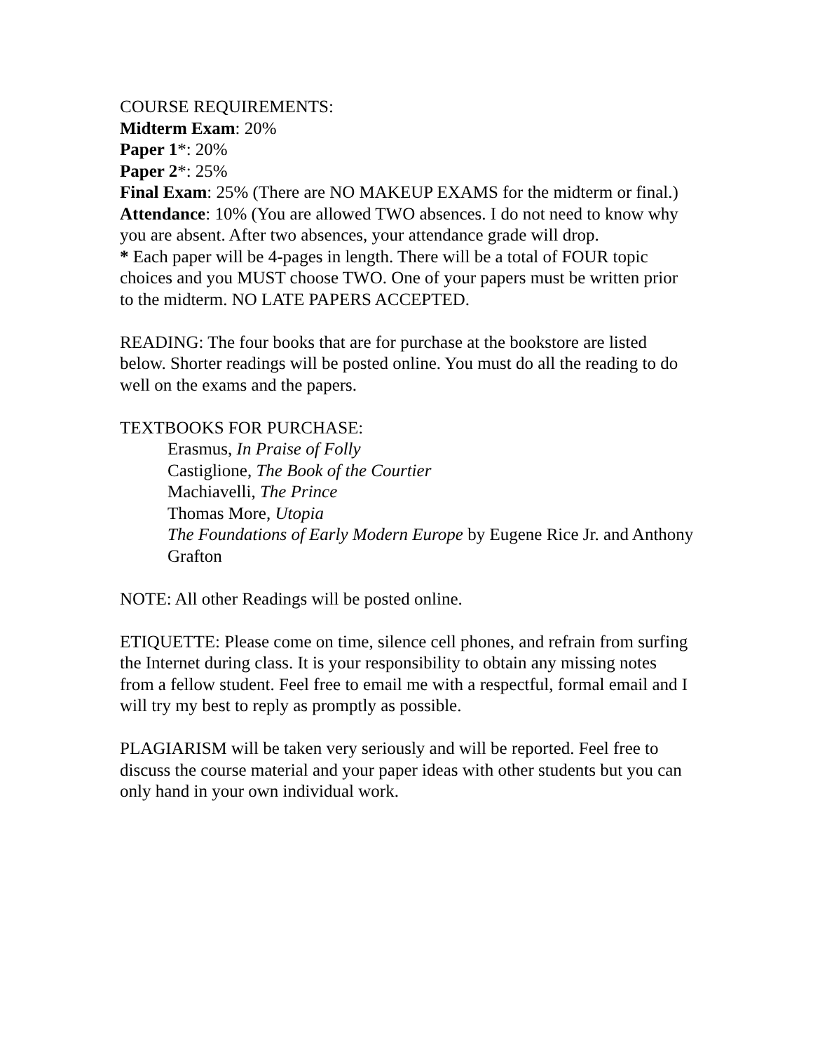COURSE REQUIREMENTS:
Midterm Exam: 20%
Paper 1*: 20%
Paper 2*: 25%
Final Exam: 25% (There are NO MAKEUP EXAMS for the midterm or final.)
Attendance: 10% (You are allowed TWO absences. I do not need to know why you are absent. After two absences, your attendance grade will drop.
* Each paper will be 4-pages in length. There will be a total of FOUR topic choices and you MUST choose TWO. One of your papers must be written prior to the midterm. NO LATE PAPERS ACCEPTED.
READING: The four books that are for purchase at the bookstore are listed below. Shorter readings will be posted online. You must do all the reading to do well on the exams and the papers.
TEXTBOOKS FOR PURCHASE:
Erasmus, In Praise of Folly
Castiglione, The Book of the Courtier
Machiavelli, The Prince
Thomas More, Utopia
The Foundations of Early Modern Europe by Eugene Rice Jr. and Anthony Grafton
NOTE: All other Readings will be posted online.
ETIQUETTE: Please come on time, silence cell phones, and refrain from surfing the Internet during class. It is your responsibility to obtain any missing notes from a fellow student. Feel free to email me with a respectful, formal email and I will try my best to reply as promptly as possible.
PLAGIARISM will be taken very seriously and will be reported. Feel free to discuss the course material and your paper ideas with other students but you can only hand in your own individual work.